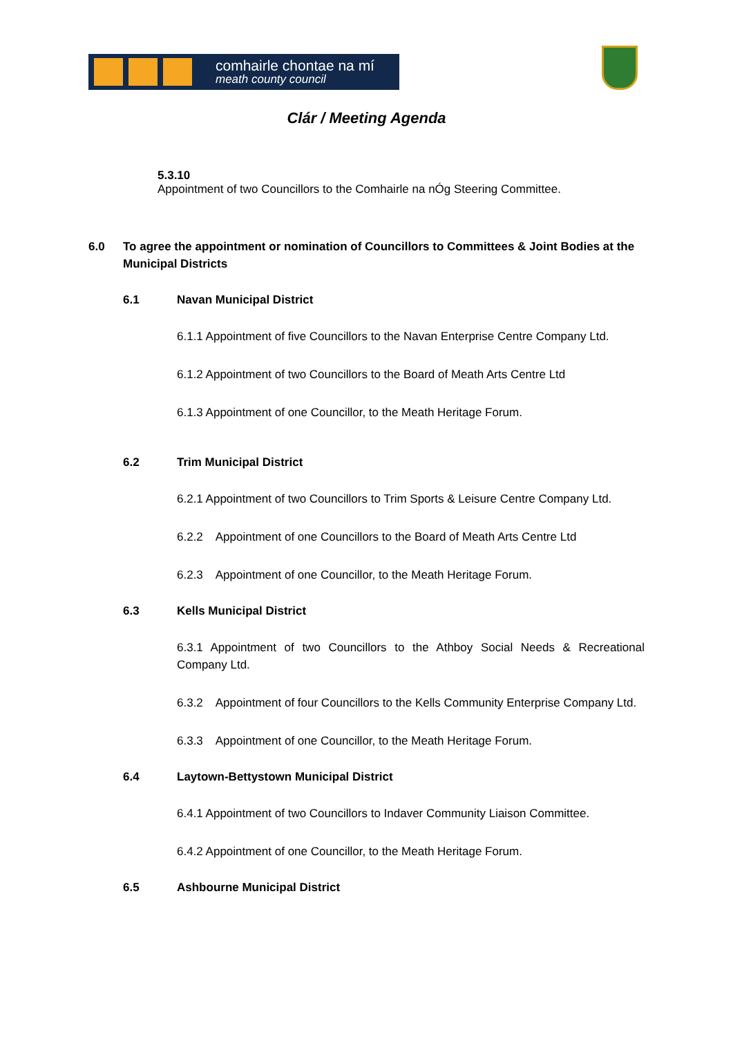comhairle chontae na mí
meath county council
Clár / Meeting Agenda
5.3.10
Appointment of two Councillors to the Comhairle na nÓg Steering Committee.
6.0 To agree the appointment or nomination of Councillors to Committees & Joint Bodies at the Municipal Districts
6.1 Navan Municipal District
6.1.1 Appointment of five Councillors to the Navan Enterprise Centre Company Ltd.
6.1.2 Appointment of two Councillors to the Board of Meath Arts Centre Ltd
6.1.3 Appointment of one Councillor, to the Meath Heritage Forum.
6.2 Trim Municipal District
6.2.1 Appointment of two Councillors to Trim Sports & Leisure Centre Company Ltd.
6.2.2 Appointment of one Councillors to the Board of Meath Arts Centre Ltd
6.2.3 Appointment of one Councillor, to the Meath Heritage Forum.
6.3 Kells Municipal District
6.3.1 Appointment of two Councillors to the Athboy Social Needs & Recreational Company Ltd.
6.3.2 Appointment of four Councillors to the Kells Community Enterprise Company Ltd.
6.3.3 Appointment of one Councillor, to the Meath Heritage Forum.
6.4 Laytown-Bettystown Municipal District
6.4.1 Appointment of two Councillors to Indaver Community Liaison Committee.
6.4.2 Appointment of one Councillor, to the Meath Heritage Forum.
6.5 Ashbourne Municipal District